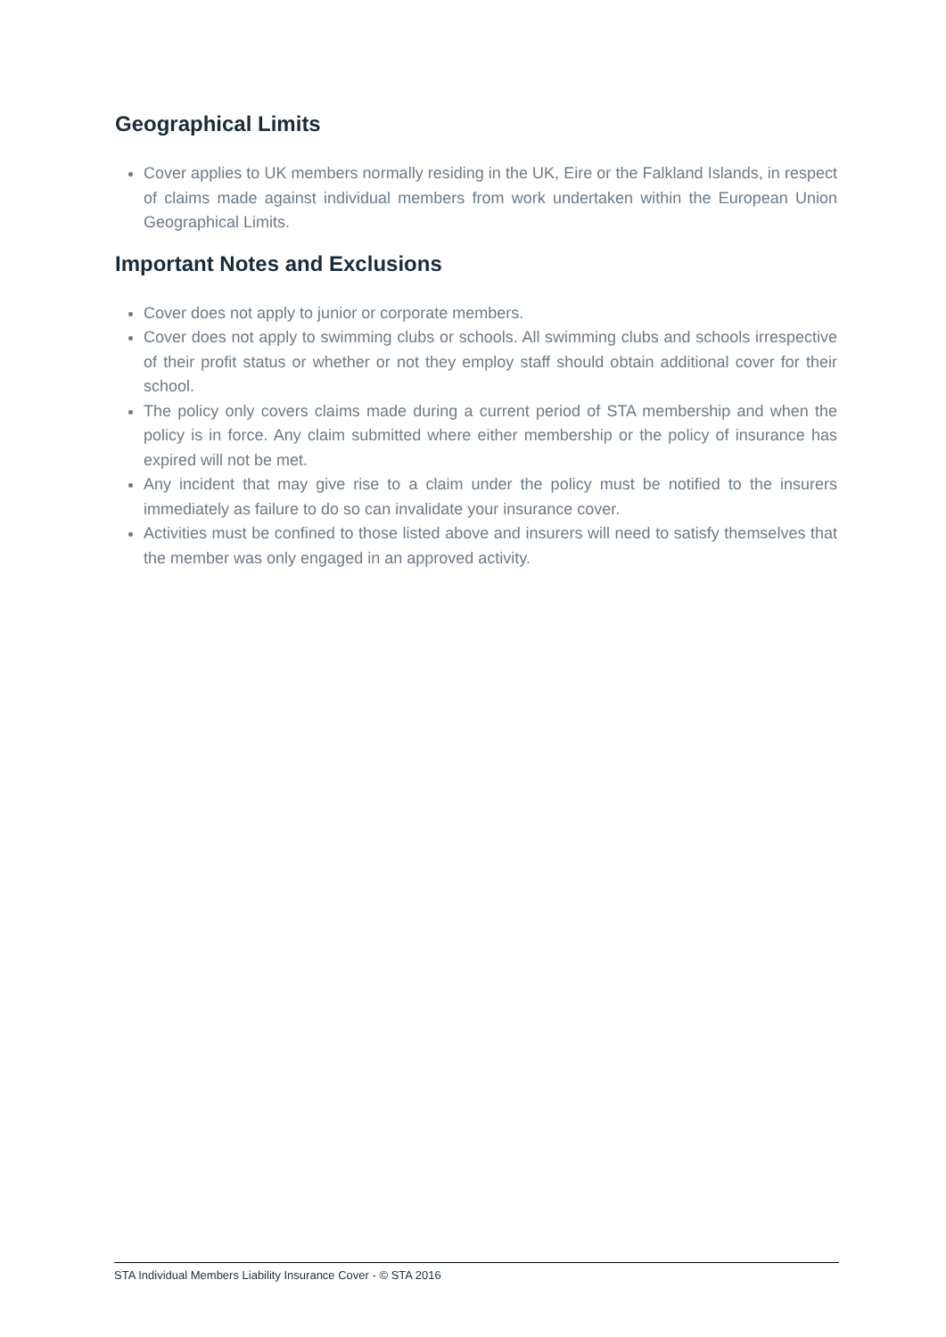Geographical Limits
Cover applies to UK members normally residing in the UK, Eire or the Falkland Islands, in respect of claims made against individual members from work undertaken within the European Union Geographical Limits.
Important Notes and Exclusions
Cover does not apply to junior or corporate members.
Cover does not apply to swimming clubs or schools. All swimming clubs and schools irrespective of their profit status or whether or not they employ staff should obtain additional cover for their school.
The policy only covers claims made during a current period of STA membership and when the policy is in force. Any claim submitted where either membership or the policy of insurance has expired will not be met.
Any incident that may give rise to a claim under the policy must be notified to the insurers immediately as failure to do so can invalidate your insurance cover.
Activities must be confined to those listed above and insurers will need to satisfy themselves that the member was only engaged in an approved activity.
STA Individual Members Liability Insurance Cover - © STA 2016